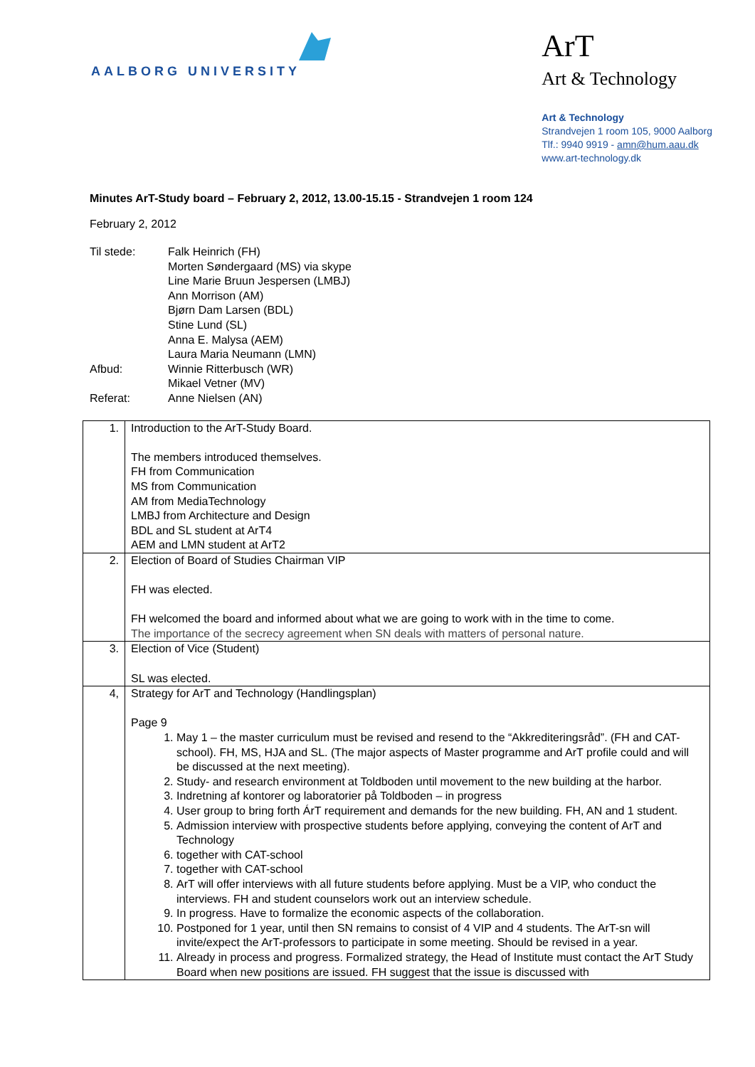AALBORG UNIVERSITY
ArT
Art & Technology
Art & Technology
Strandvejen 1 room 105, 9000 Aalborg
Tlf.: 9940 9919 - amn@hum.aau.dk
www.art-technology.dk
Minutes ArT-Study board – February 2, 2012, 13.00-15.15 - Strandvejen 1 room 124
February 2, 2012
| Til stede: | Falk Heinrich (FH) Morten Søndergaard (MS) via skype Line Marie Bruun Jespersen (LMBJ) Ann Morrison (AM) Bjørn Dam Larsen (BDL) Stine Lund (SL) Anna E. Malysa (AEM) Laura Maria Neumann (LMN) |
| Afbud: | Winnie Ritterbusch (WR) Mikael Vetner (MV) |
| Referat: | Anne Nielsen (AN) |
| 1. | Introduction to the ArT-Study Board. The members introduced themselves. FH from Communication MS from Communication AM from MediaTechnology LMBJ from Architecture and Design BDL and SL student at ArT4 AEM and LMN student at ArT2 |
| 2. | Election of Board of Studies Chairman VIP FH was elected. FH welcomed the board and informed about what we are going to work with in the time to come. The importance of the secrecy agreement when SN deals with matters of personal nature. |
| 3. | Election of Vice (Student) SL was elected. |
| 4, | Strategy for ArT and Technology (Handlingsplan) Page 9 1. May 1 – the master curriculum must be revised and resend to the “Akkrediteringsråd”. (FH and CAT-school). FH, MS, HJA and SL. (The major aspects of Master programme and ArT profile could and will be discussed at the next meeting). 2. Study- and research environment at Toldboden until movement to the new building at the harbor. 3. Indretning af kontorer og laboratorier på Toldboden – in progress 4. User group to bring forth ÁrT requirement and demands for the new building. FH, AN and 1 student. 5. Admission interview with prospective students before applying, conveying the content of ArT and Technology 6. together with CAT-school 7. together with CAT-school 8. ArT will offer interviews with all future students before applying. Must be a VIP, who conduct the interviews. FH and student counselors work out an interview schedule. 9. In progress. Have to formalize the economic aspects of the collaboration. 10. Postponed for 1 year, until then SN remains to consist of 4 VIP and 4 students. The ArT-sn will invite/expect the ArT-professors to participate in some meeting. Should be revised in a year. 11. Already in process and progress. Formalized strategy, the Head of Institute must contact the ArT Study Board when new positions are issued. FH suggest that the issue is discussed with |